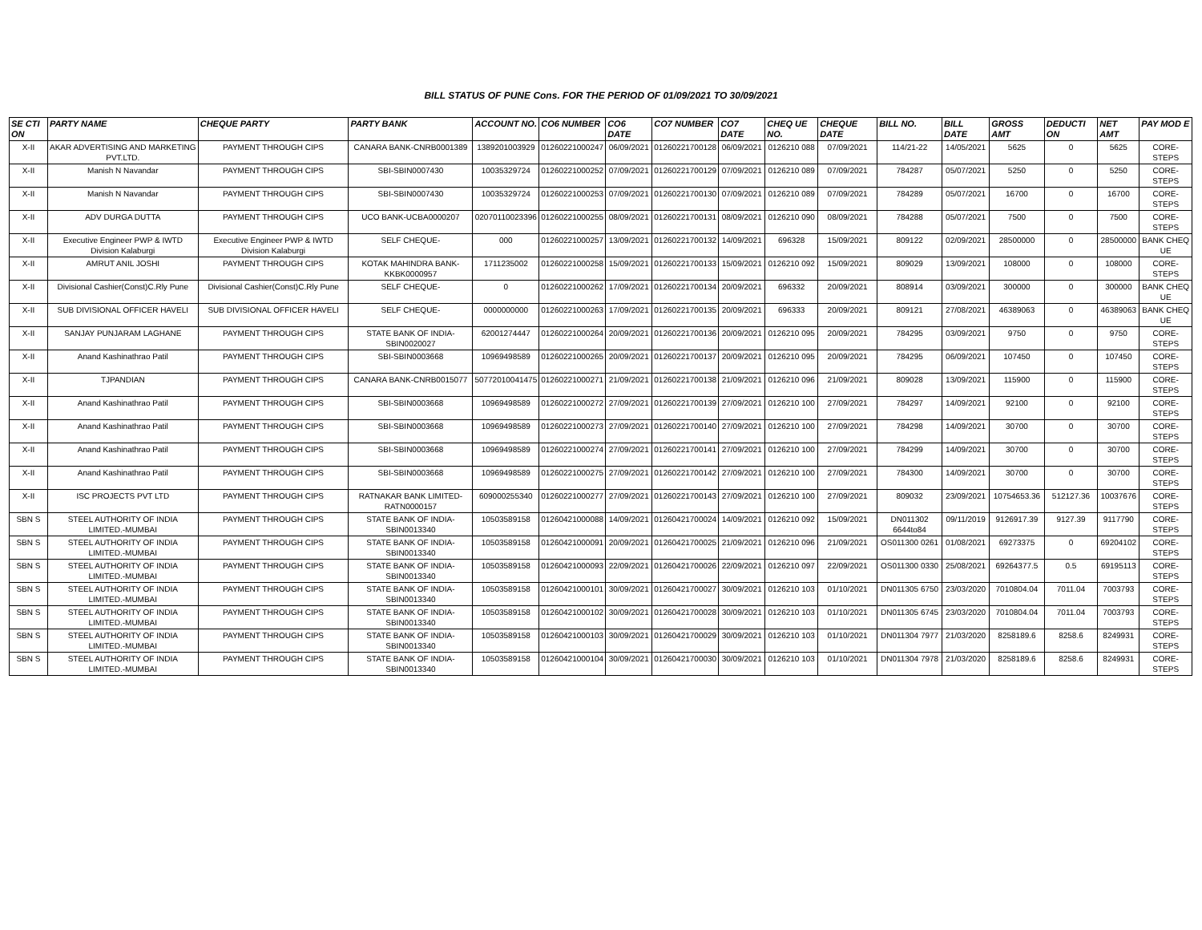BILL STATUS OF PUNE Cons. FOR THE PERIOD OF 01/09/2021 TO 30/09/2021
| SE CTI ON | PARTY NAME | CHEQUE PARTY | PARTY BANK | ACCOUNT NO. | CO6 NUMBER | CO6 DATE | CO7 NUMBER | CO7 DATE | CHEQ UE NO. | CHEQUE DATE | BILL NO. | BILL DATE | GROSS AMT | DEDUCTI ON | NET AMT | PAY MOD E |
| --- | --- | --- | --- | --- | --- | --- | --- | --- | --- | --- | --- | --- | --- | --- | --- | --- |
| X-II | AKAR ADVERTISING AND MARKETING PVT.LTD. | PAYMENT THROUGH CIPS | CANARA BANK-CNRB0001389 | 1389201003929 | 01260221000247 | 06/09/2021 | 01260221700128 | 06/09/2021 | 0126210 088 | 07/09/2021 | 114/21-22 | 14/05/2021 | 5625 | 0 | 5625 | CORE-STEPS |
| X-II | Manish N Navandar | PAYMENT THROUGH CIPS | SBI-SBIN0007430 | 10035329724 | 01260221000252 | 07/09/2021 | 01260221700129 | 07/09/2021 | 0126210 089 | 07/09/2021 | 784287 | 05/07/2021 | 5250 | 0 | 5250 | CORE-STEPS |
| X-II | Manish N Navandar | PAYMENT THROUGH CIPS | SBI-SBIN0007430 | 10035329724 | 01260221000253 | 07/09/2021 | 01260221700130 | 07/09/2021 | 0126210 089 | 07/09/2021 | 784289 | 05/07/2021 | 16700 | 0 | 16700 | CORE-STEPS |
| X-II | ADV DURGA DUTTA | PAYMENT THROUGH CIPS | UCO BANK-UCBA0000207 | 02070110023396 | 01260221000255 | 08/09/2021 | 01260221700131 | 08/09/2021 | 0126210 090 | 08/09/2021 | 784288 | 05/07/2021 | 7500 | 0 | 7500 | CORE-STEPS |
| X-II | Executive Engineer PWP & IWTD Division Kalaburgi | Executive Engineer PWP & IWTD Division Kalaburgi | SELF CHEQUE- | 000 | 01260221000257 | 13/09/2021 | 01260221700132 | 14/09/2021 | 696328 | 15/09/2021 | 809122 | 02/09/2021 | 28500000 | 0 | 28500000 | BANK CHEQ UE |
| X-II | AMRUT ANIL JOSHI | PAYMENT THROUGH CIPS | KOTAK MAHINDRA BANK-KKBK0000957 | 1711235002 | 01260221000258 | 15/09/2021 | 01260221700133 | 15/09/2021 | 0126210 092 | 15/09/2021 | 809029 | 13/09/2021 | 108000 | 0 | 108000 | CORE-STEPS |
| X-II | Divisional Cashier(Const)C.Rly Pune | Divisional Cashier(Const)C.Rly Pune | SELF CHEQUE- | 0 | 01260221000262 | 17/09/2021 | 01260221700134 | 20/09/2021 | 696332 | 20/09/2021 | 808914 | 03/09/2021 | 300000 | 0 | 300000 | BANK CHEQ UE |
| X-II | SUB DIVISIONAL OFFICER HAVELI | SUB DIVISIONAL OFFICER HAVELI | SELF CHEQUE- | 0000000000 | 01260221000263 | 17/09/2021 | 01260221700135 | 20/09/2021 | 696333 | 20/09/2021 | 809121 | 27/08/2021 | 46389063 | 0 | 46389063 | BANK CHEQ UE |
| X-II | SANJAY PUNJARAM LAGHANE | PAYMENT THROUGH CIPS | STATE BANK OF INDIA-SBIN0020027 | 62001274447 | 01260221000264 | 20/09/2021 | 01260221700136 | 20/09/2021 | 0126210 095 | 20/09/2021 | 784295 | 03/09/2021 | 9750 | 0 | 9750 | CORE-STEPS |
| X-II | Anand Kashinathrao Patil | PAYMENT THROUGH CIPS | SBI-SBIN0003668 | 10969498589 | 01260221000265 | 20/09/2021 | 01260221700137 | 20/09/2021 | 0126210 095 | 20/09/2021 | 784295 | 06/09/2021 | 107450 | 0 | 107450 | CORE-STEPS |
| X-II | TJPANDIAN | PAYMENT THROUGH CIPS | CANARA BANK-CNRB0015077 | 50772010041475 | 01260221000271 | 21/09/2021 | 01260221700138 | 21/09/2021 | 0126210 096 | 21/09/2021 | 809028 | 13/09/2021 | 115900 | 0 | 115900 | CORE-STEPS |
| X-II | Anand Kashinathrao Patil | PAYMENT THROUGH CIPS | SBI-SBIN0003668 | 10969498589 | 01260221000272 | 27/09/2021 | 01260221700139 | 27/09/2021 | 0126210 100 | 27/09/2021 | 784297 | 14/09/2021 | 92100 | 0 | 92100 | CORE-STEPS |
| X-II | Anand Kashinathrao Patil | PAYMENT THROUGH CIPS | SBI-SBIN0003668 | 10969498589 | 01260221000273 | 27/09/2021 | 01260221700140 | 27/09/2021 | 0126210 100 | 27/09/2021 | 784298 | 14/09/2021 | 30700 | 0 | 30700 | CORE-STEPS |
| X-II | Anand Kashinathrao Patil | PAYMENT THROUGH CIPS | SBI-SBIN0003668 | 10969498589 | 01260221000274 | 27/09/2021 | 01260221700141 | 27/09/2021 | 0126210 100 | 27/09/2021 | 784299 | 14/09/2021 | 30700 | 0 | 30700 | CORE-STEPS |
| X-II | Anand Kashinathrao Patil | PAYMENT THROUGH CIPS | SBI-SBIN0003668 | 10969498589 | 01260221000275 | 27/09/2021 | 01260221700142 | 27/09/2021 | 0126210 100 | 27/09/2021 | 784300 | 14/09/2021 | 30700 | 0 | 30700 | CORE-STEPS |
| X-II | ISC PROJECTS PVT LTD | PAYMENT THROUGH CIPS | RATNAKAR BANK LIMITED-RATN0000157 | 609000255340 | 01260221000277 | 27/09/2021 | 01260221700143 | 27/09/2021 | 0126210 100 | 27/09/2021 | 809032 | 23/09/2021 | 10754653.36 | 512127.36 | 10037676 | CORE-STEPS |
| SBN S | STEEL AUTHORITY OF INDIA LIMITED.-MUMBAI | PAYMENT THROUGH CIPS | STATE BANK OF INDIA-SBIN0013340 | 10503589158 | 01260421000088 | 14/09/2021 | 01260421700024 | 14/09/2021 | 0126210 092 | 15/09/2021 | DN011302 6644to84 | 09/11/2019 | 9126917.39 | 9127.39 | 9117790 | CORE-STEPS |
| SBN S | STEEL AUTHORITY OF INDIA LIMITED.-MUMBAI | PAYMENT THROUGH CIPS | STATE BANK OF INDIA-SBIN0013340 | 10503589158 | 01260421000091 | 20/09/2021 | 01260421700025 | 21/09/2021 | 0126210 096 | 21/09/2021 | OS011300 0261 | 01/08/2021 | 69273375 | 0 | 69204102 | CORE-STEPS |
| SBN S | STEEL AUTHORITY OF INDIA LIMITED.-MUMBAI | PAYMENT THROUGH CIPS | STATE BANK OF INDIA-SBIN0013340 | 10503589158 | 01260421000093 | 22/09/2021 | 01260421700026 | 22/09/2021 | 0126210 097 | 22/09/2021 | OS011300 0330 | 25/08/2021 | 69264377.5 | 0.5 | 69195113 | CORE-STEPS |
| SBN S | STEEL AUTHORITY OF INDIA LIMITED.-MUMBAI | PAYMENT THROUGH CIPS | STATE BANK OF INDIA-SBIN0013340 | 10503589158 | 01260421000101 | 30/09/2021 | 01260421700027 | 30/09/2021 | 0126210 103 | 01/10/2021 | DN011305 6750 | 23/03/2020 | 7010804.04 | 7011.04 | 7003793 | CORE-STEPS |
| SBN S | STEEL AUTHORITY OF INDIA LIMITED.-MUMBAI | PAYMENT THROUGH CIPS | STATE BANK OF INDIA-SBIN0013340 | 10503589158 | 01260421000102 | 30/09/2021 | 01260421700028 | 30/09/2021 | 0126210 103 | 01/10/2021 | DN011305 6745 | 23/03/2020 | 7010804.04 | 7011.04 | 7003793 | CORE-STEPS |
| SBN S | STEEL AUTHORITY OF INDIA LIMITED.-MUMBAI | PAYMENT THROUGH CIPS | STATE BANK OF INDIA-SBIN0013340 | 10503589158 | 01260421000103 | 30/09/2021 | 01260421700029 | 30/09/2021 | 0126210 103 | 01/10/2021 | DN011304 7977 | 21/03/2020 | 8258189.6 | 8258.6 | 8249931 | CORE-STEPS |
| SBN S | STEEL AUTHORITY OF INDIA LIMITED.-MUMBAI | PAYMENT THROUGH CIPS | STATE BANK OF INDIA-SBIN0013340 | 10503589158 | 01260421000104 | 30/09/2021 | 01260421700030 | 30/09/2021 | 0126210 103 | 01/10/2021 | DN011304 7978 | 21/03/2020 | 8258189.6 | 8258.6 | 8249931 | CORE-STEPS |